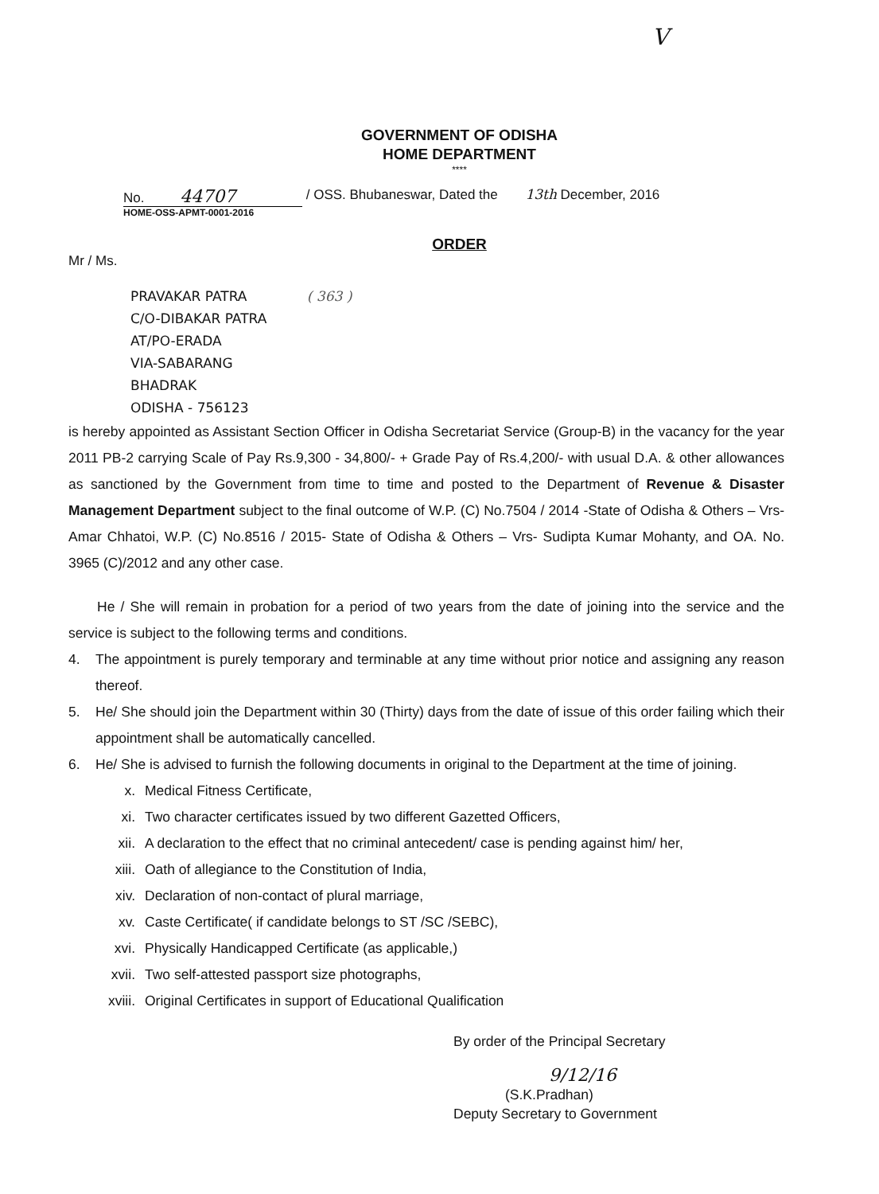V
GOVERNMENT OF ODISHA
HOME DEPARTMENT
****
No. 44707
/ OSS. Bhubaneswar, Dated the 13th December, 2016
HOME-OSS-APMT-0001-2016
ORDER
Mr / Ms.
PRAVAKAR PATRA ( 363 )
C/O-DIBAKAR PATRA
AT/PO-ERADA
VIA-SABARANG
BHADRAK
ODISHA - 756123
is hereby appointed as Assistant Section Officer in Odisha Secretariat Service (Group-B) in the vacancy for the year 2011 PB-2 carrying Scale of Pay Rs.9,300 - 34,800/- + Grade Pay of Rs.4,200/- with usual D.A. & other allowances as sanctioned by the Government from time to time and posted to the Department of Revenue & Disaster Management Department subject to the final outcome of W.P. (C) No.7504 / 2014 -State of Odisha & Others – Vrs- Amar Chhatoi, W.P. (C) No.8516 / 2015- State of Odisha & Others – Vrs- Sudipta Kumar Mohanty, and OA. No. 3965 (C)/2012 and any other case.
He / She will remain in probation for a period of two years from the date of joining into the service and the service is subject to the following terms and conditions.
4. The appointment is purely temporary and terminable at any time without prior notice and assigning any reason thereof.
5. He/ She should join the Department within 30 (Thirty) days from the date of issue of this order failing which their appointment shall be automatically cancelled.
6. He/ She is advised to furnish the following documents in original to the Department at the time of joining.
x. Medical Fitness Certificate,
xi. Two character certificates issued by two different Gazetted Officers,
xii. A declaration to the effect that no criminal antecedent/ case is pending against him/ her,
xiii. Oath of allegiance to the Constitution of India,
xiv. Declaration of non-contact of plural marriage,
xv. Caste Certificate( if candidate belongs to ST /SC /SEBC),
xvi. Physically Handicapped Certificate (as applicable,)
xvii. Two self-attested passport size photographs,
xviii. Original Certificates in support of Educational Qualification
By order of the Principal Secretary
9/12/16
(S.K.Pradhan)
Deputy Secretary to Government